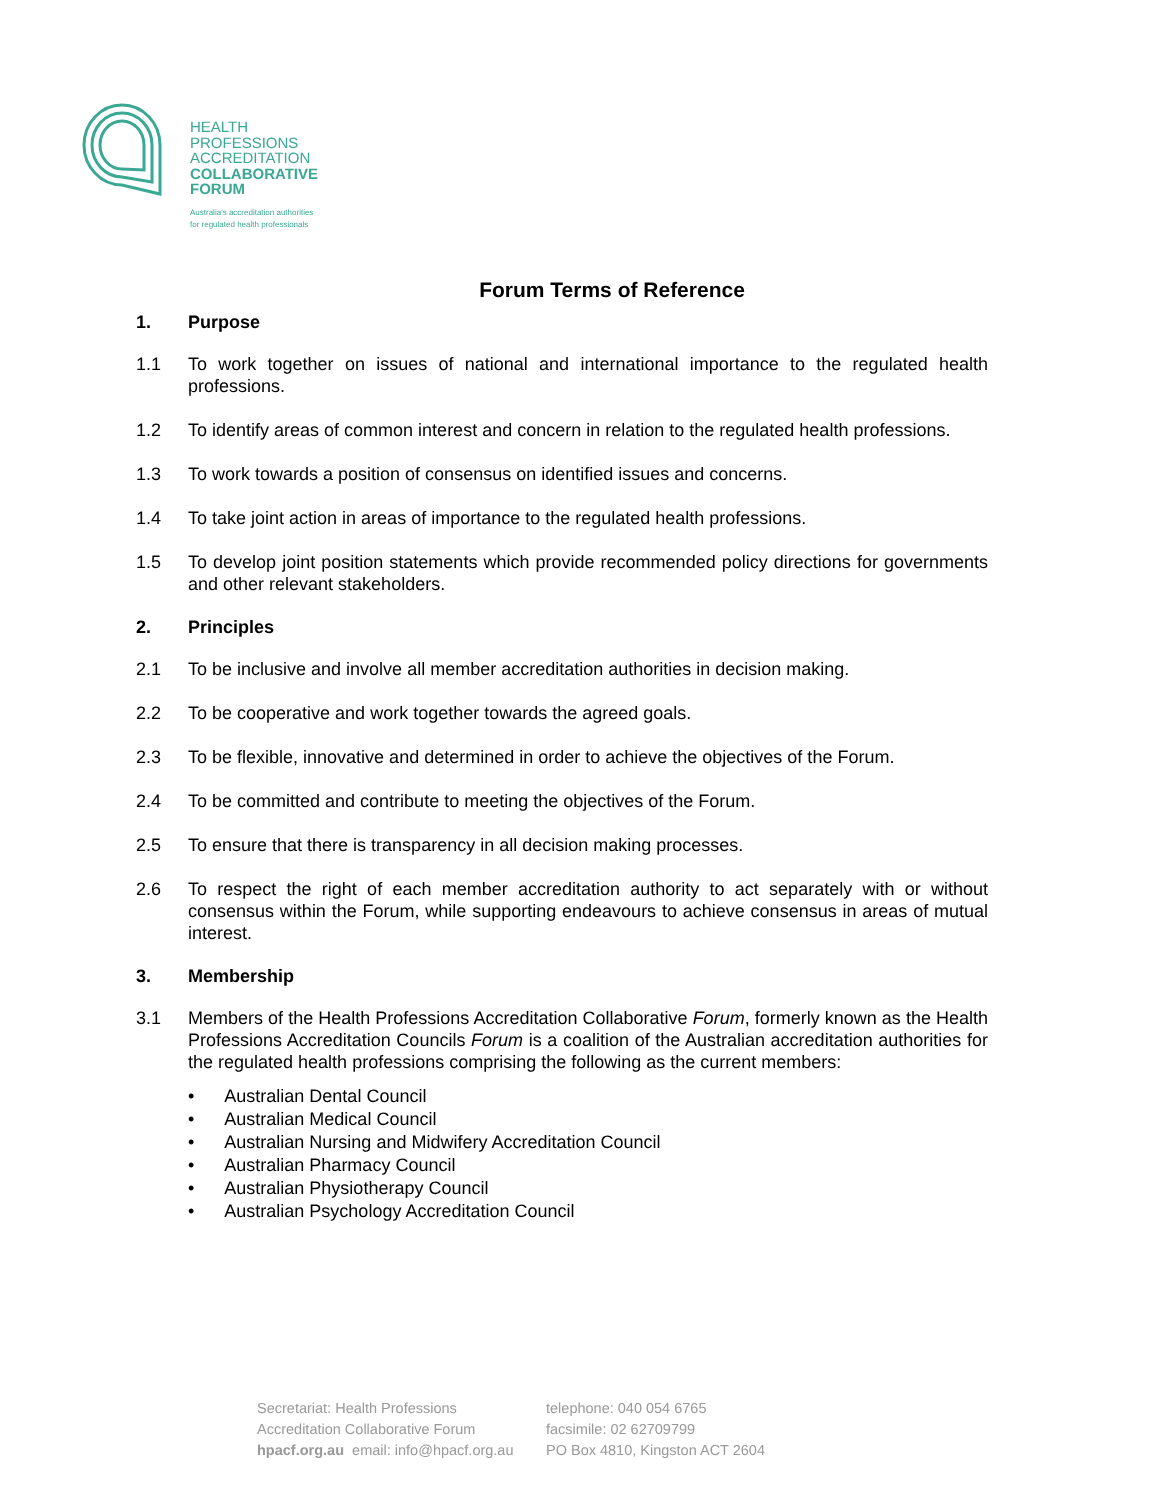HEALTH
PROFESSIONS
ACCREDITATION
COLLABORATIVE
FORUM
Australia's accreditation authorities
for regulated health professionals
Forum Terms of Reference
1. Purpose
1.1 To work together on issues of national and international importance to the regulated health professions.
1.2 To identify areas of common interest and concern in relation to the regulated health professions.
1.3 To work towards a position of consensus on identified issues and concerns.
1.4 To take joint action in areas of importance to the regulated health professions.
1.5 To develop joint position statements which provide recommended policy directions for governments and other relevant stakeholders.
2. Principles
2.1 To be inclusive and involve all member accreditation authorities in decision making.
2.2 To be cooperative and work together towards the agreed goals.
2.3 To be flexible, innovative and determined in order to achieve the objectives of the Forum.
2.4 To be committed and contribute to meeting the objectives of the Forum.
2.5 To ensure that there is transparency in all decision making processes.
2.6 To respect the right of each member accreditation authority to act separately with or without consensus within the Forum, while supporting endeavours to achieve consensus in areas of mutual interest.
3. Membership
3.1 Members of the Health Professions Accreditation Collaborative Forum, formerly known as the Health Professions Accreditation Councils Forum is a coalition of the Australian accreditation authorities for the regulated health professions comprising the following as the current members:
• Australian Dental Council
• Australian Medical Council
• Australian Nursing and Midwifery Accreditation Council
• Australian Pharmacy Council
• Australian Physiotherapy Council
• Australian Psychology Accreditation Council
Secretariat: Health Professions
Accreditation Collaborative Forum
hpacf.org.au email: info@hpacf.org.au
telephone: 040 054 6765
facsimile: 02 62709799
PO Box 4810, Kingston ACT 2604